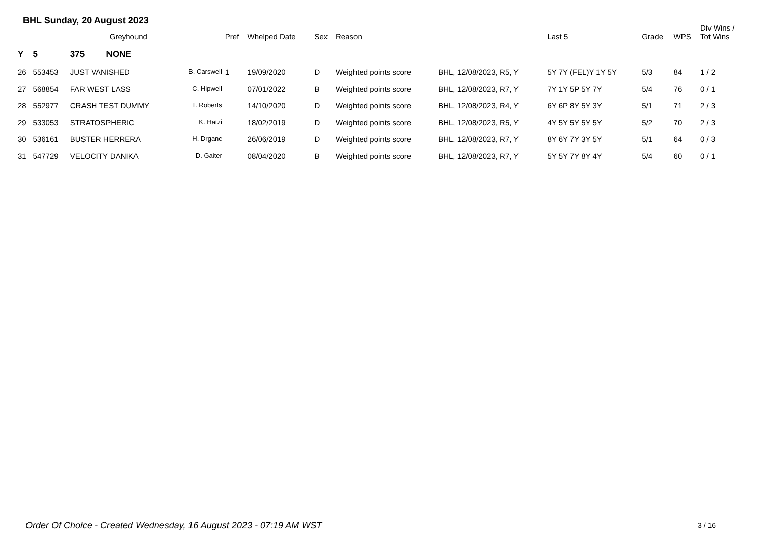BHL Sunday, 20 August 2023
| | | Greyhound | | Pref | Whelped Date | Sex | Reason | | Last 5 | Grade | WPS | Div Wins / Tot Wins |
| --- | --- | --- | --- | --- | --- | --- | --- | --- | --- | --- | --- | --- |
| Y | 5 | 375 NONE | | | | | | | | | | |
| 26 | 553453 | JUST VANISHED | B. Carswell | 1 | 19/09/2020 | D | Weighted points score | BHL, 12/08/2023, R5, Y | 5Y 7Y (FEL)Y 1Y 5Y | 5/3 | 84 | 1 / 2 |
| 27 | 568854 | FAR WEST LASS | C. Hipwell | | 07/01/2022 | B | Weighted points score | BHL, 12/08/2023, R7, Y | 7Y 1Y 5P 5Y 7Y | 5/4 | 76 | 0 / 1 |
| 28 | 552977 | CRASH TEST DUMMY | T. Roberts | | 14/10/2020 | D | Weighted points score | BHL, 12/08/2023, R4, Y | 6Y 6P 8Y 5Y 3Y | 5/1 | 71 | 2 / 3 |
| 29 | 533053 | STRATOSPHERIC | K. Hatzi | | 18/02/2019 | D | Weighted points score | BHL, 12/08/2023, R5, Y | 4Y 5Y 5Y 5Y 5Y | 5/2 | 70 | 2 / 3 |
| 30 | 536161 | BUSTER HERRERA | H. Drganc | | 26/06/2019 | D | Weighted points score | BHL, 12/08/2023, R7, Y | 8Y 6Y 7Y 3Y 5Y | 5/1 | 64 | 0 / 3 |
| 31 | 547729 | VELOCITY DANIKA | D. Gaiter | | 08/04/2020 | B | Weighted points score | BHL, 12/08/2023, R7, Y | 5Y 5Y 7Y 8Y 4Y | 5/4 | 60 | 0 / 1 |
Order Of Choice - Created Wednesday, 16 August 2023 - 07:19 AM WST
3 / 16